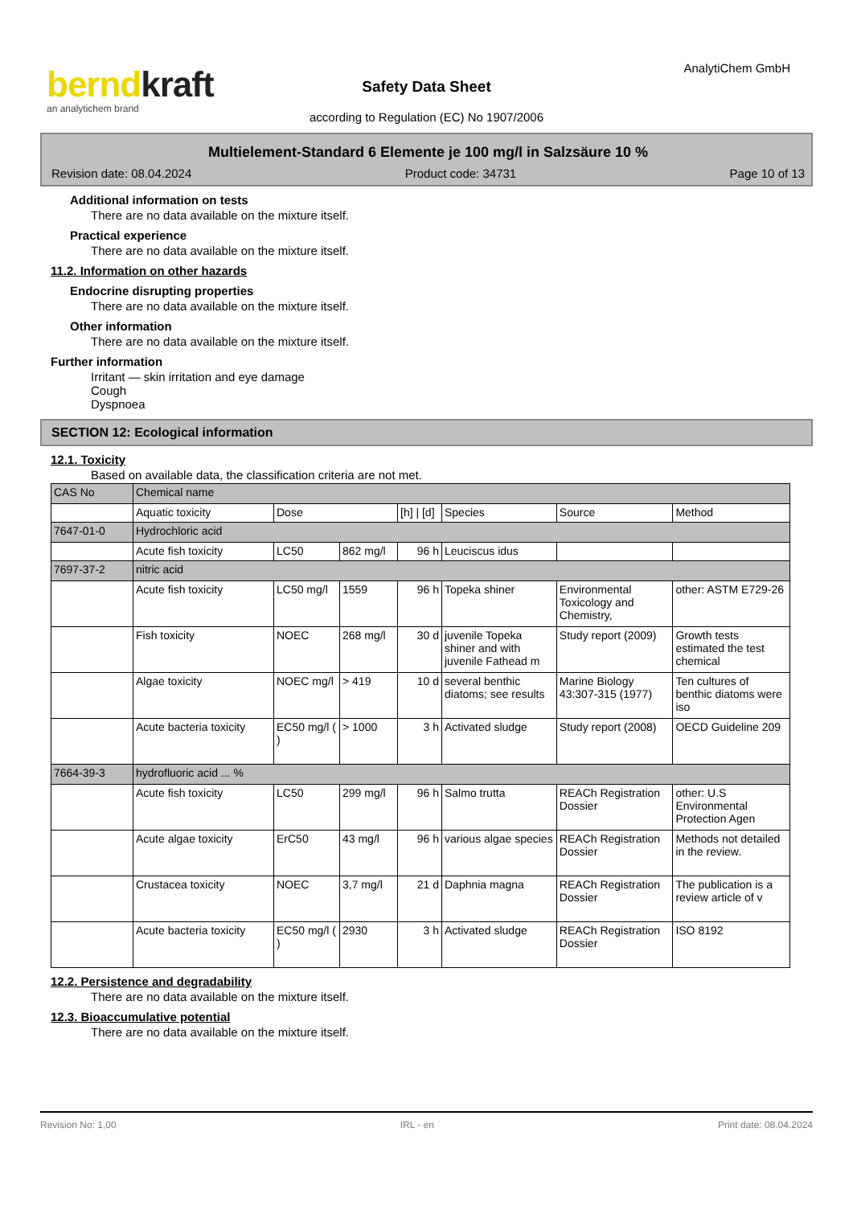berndkraft
an analytichem brand
AnalytiChem GmbH
Safety Data Sheet
according to Regulation (EC) No 1907/2006
Multielement-Standard 6 Elemente je 100 mg/l in Salzsäure 10 %
Revision date: 08.04.2024 Product code: 34731 Page 10 of 13
Additional information on tests
There are no data available on the mixture itself.
Practical experience
There are no data available on the mixture itself.
11.2. Information on other hazards
Endocrine disrupting properties
There are no data available on the mixture itself.
Other information
There are no data available on the mixture itself.
Further information
Irritant — skin irritation and eye damage
Cough
Dyspnoea
SECTION 12: Ecological information
12.1. Toxicity
Based on available data, the classification criteria are not met.
| CAS No | Chemical name | | | | | | |
| | Aquatic toxicity | Dose | | [h] / [d] | Species | Source | Method |
| 7647-01-0 | Hydrochloric acid | | | | | | |
| | Acute fish toxicity | LC50 | 862 mg/l | 96 h | Leuciscus idus | | |
| 7697-37-2 | nitric acid | | | | | | |
| | Acute fish toxicity | LC50 mg/l | 1559 | 96 h | Topeka shiner | Environmental Toxicology and Chemistry, | other: ASTM E729-26 |
| | Fish toxicity | NOEC | 268 mg/l | 30 d | juvenile Topeka shiner and with juvenile Fathead m | Study report (2009) | Growth tests estimated the test chemical |
| | Algae toxicity | NOEC mg/l | > 419 | 10 d | several benthic diatoms; see results | Marine Biology 43:307-315 (1977) | Ten cultures of benthic diatoms were iso |
| | Acute bacteria toxicity | EC50 mg/l ( ) | > 1000 | 3 h | Activated sludge | Study report (2008) | OECD Guideline 209 |
| 7664-39-3 | hydrofluoric acid ... % | | | | | | |
| | Acute fish toxicity | LC50 | 299 mg/l | 96 h | Salmo trutta | REACh Registration Dossier | other: U.S Environmental Protection Agen |
| | Acute algae toxicity | ErC50 | 43 mg/l | 96 h | various algae species | REACh Registration Dossier | Methods not detailed in the review. |
| | Crustacea toxicity | NOEC | 3,7 mg/l | 21 d | Daphnia magna | REACh Registration Dossier | The publication is a review article of v |
| | Acute bacteria toxicity | EC50 mg/l ( ) | 2930 | 3 h | Activated sludge | REACh Registration Dossier | ISO 8192 |
12.2. Persistence and degradability
There are no data available on the mixture itself.
12.3. Bioaccumulative potential
There are no data available on the mixture itself.
Revision No: 1,00 IRL - en Print date: 08.04.2024